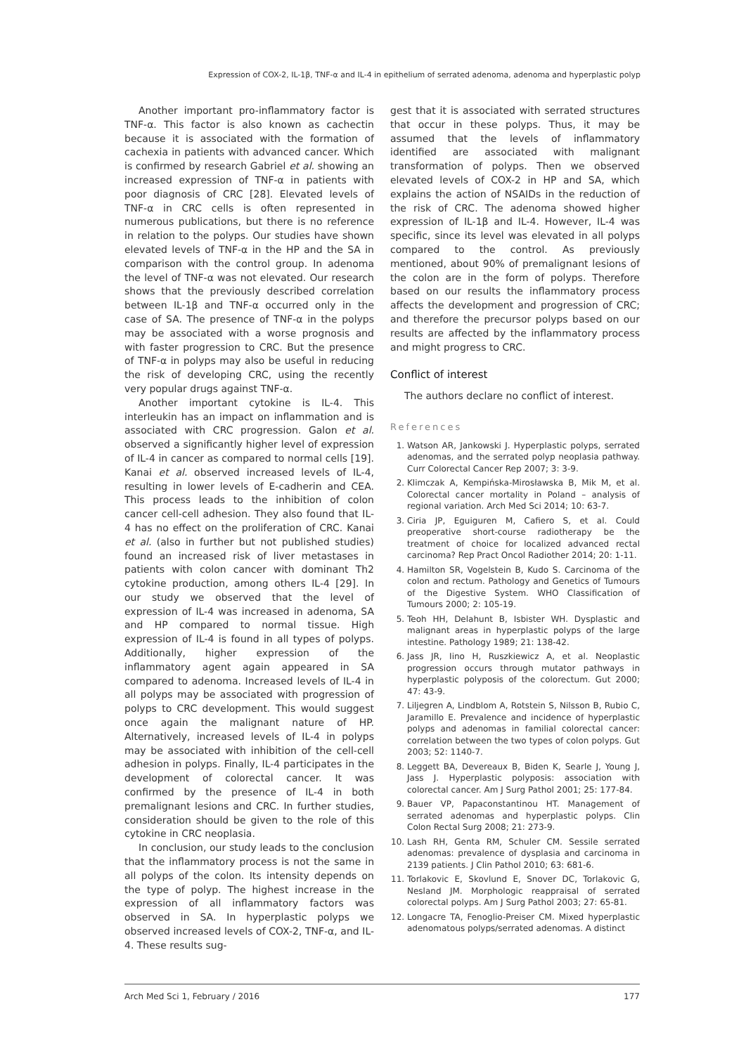Expression of COX-2, IL-1β, TNF-α and IL-4 in epithelium of serrated adenoma, adenoma and hyperplastic polyp
Another important pro-inflammatory factor is TNF-α. This factor is also known as cachectin because it is associated with the formation of cachexia in patients with advanced cancer. Which is confirmed by research Gabriel et al. showing an increased expression of TNF-α in patients with poor diagnosis of CRC [28]. Elevated levels of TNF-α in CRC cells is often represented in numerous publications, but there is no reference in relation to the polyps. Our studies have shown elevated levels of TNF-α in the HP and the SA in comparison with the control group. In adenoma the level of TNF-α was not elevated. Our research shows that the previously described correlation between IL-1β and TNF-α occurred only in the case of SA. The presence of TNF-α in the polyps may be associated with a worse prognosis and with faster progression to CRC. But the presence of TNF-α in polyps may also be useful in reducing the risk of developing CRC, using the recently very popular drugs against TNF-α.
Another important cytokine is IL-4. This interleukin has an impact on inflammation and is associated with CRC progression. Galon et al. observed a significantly higher level of expression of IL-4 in cancer as compared to normal cells [19]. Kanai et al. observed increased levels of IL-4, resulting in lower levels of E-cadherin and CEA. This process leads to the inhibition of colon cancer cell-cell adhesion. They also found that IL-4 has no effect on the proliferation of CRC. Kanai et al. (also in further but not published studies) found an increased risk of liver metastases in patients with colon cancer with dominant Th2 cytokine production, among others IL-4 [29]. In our study we observed that the level of expression of IL-4 was increased in adenoma, SA and HP compared to normal tissue. High expression of IL-4 is found in all types of polyps. Additionally, higher expression of the inflammatory agent again appeared in SA compared to adenoma. Increased levels of IL-4 in all polyps may be associated with progression of polyps to CRC development. This would suggest once again the malignant nature of HP. Alternatively, increased levels of IL-4 in polyps may be associated with inhibition of the cell-cell adhesion in polyps. Finally, IL-4 participates in the development of colorectal cancer. It was confirmed by the presence of IL-4 in both premalignant lesions and CRC. In further studies, consideration should be given to the role of this cytokine in CRC neoplasia.
In conclusion, our study leads to the conclusion that the inflammatory process is not the same in all polyps of the colon. Its intensity depends on the type of polyp. The highest increase in the expression of all inflammatory factors was observed in SA. In hyperplastic polyps we observed increased levels of COX-2, TNF-α, and IL-4. These results sug-
gest that it is associated with serrated structures that occur in these polyps. Thus, it may be assumed that the levels of inflammatory identified are associated with malignant transformation of polyps. Then we observed elevated levels of COX-2 in HP and SA, which explains the action of NSAIDs in the reduction of the risk of CRC. The adenoma showed higher expression of IL-1β and IL-4. However, IL-4 was specific, since its level was elevated in all polyps compared to the control. As previously mentioned, about 90% of premalignant lesions of the colon are in the form of polyps. Therefore based on our results the inflammatory process affects the development and progression of CRC; and therefore the precursor polyps based on our results are affected by the inflammatory process and might progress to CRC.
Conflict of interest
The authors declare no conflict of interest.
References
1. Watson AR, Jankowski J. Hyperplastic polyps, serrated adenomas, and the serrated polyp neoplasia pathway. Curr Colorectal Cancer Rep 2007; 3: 3-9.
2. Klimczak A, Kempińska-Mirosławska B, Mik M, et al. Colorectal cancer mortality in Poland – analysis of regional variation. Arch Med Sci 2014; 10: 63-7.
3. Ciria JP, Eguiguren M, Cafiero S, et al. Could preoperative short-course radiotherapy be the treatment of choice for localized advanced rectal carcinoma? Rep Pract Oncol Radiother 2014; 20: 1-11.
4. Hamilton SR, Vogelstein B, Kudo S. Carcinoma of the colon and rectum. Pathology and Genetics of Tumours of the Digestive System. WHO Classification of Tumours 2000; 2: 105-19.
5. Teoh HH, Delahunt B, Isbister WH. Dysplastic and malignant areas in hyperplastic polyps of the large intestine. Pathology 1989; 21: 138-42.
6. Jass JR, Iino H, Ruszkiewicz A, et al. Neoplastic progression occurs through mutator pathways in hyperplastic polyposis of the colorectum. Gut 2000; 47: 43-9.
7. Liljegren A, Lindblom A, Rotstein S, Nilsson B, Rubio C, Jaramillo E. Prevalence and incidence of hyperplastic polyps and adenomas in familial colorectal cancer: correlation between the two types of colon polyps. Gut 2003; 52: 1140-7.
8. Leggett BA, Devereaux B, Biden K, Searle J, Young J, Jass J. Hyperplastic polyposis: association with colorectal cancer. Am J Surg Pathol 2001; 25: 177-84.
9. Bauer VP, Papaconstantinou HT. Management of serrated adenomas and hyperplastic polyps. Clin Colon Rectal Surg 2008; 21: 273-9.
10. Lash RH, Genta RM, Schuler CM. Sessile serrated adenomas: prevalence of dysplasia and carcinoma in 2139 patients. J Clin Pathol 2010; 63: 681-6.
11. Torlakovic E, Skovlund E, Snover DC, Torlakovic G, Nesland JM. Morphologic reappraisal of serrated colorectal polyps. Am J Surg Pathol 2003; 27: 65-81.
12. Longacre TA, Fenoglio-Preiser CM. Mixed hyperplastic adenomatous polyps/serrated adenomas. A distinct
Arch Med Sci 1, February / 2016 177